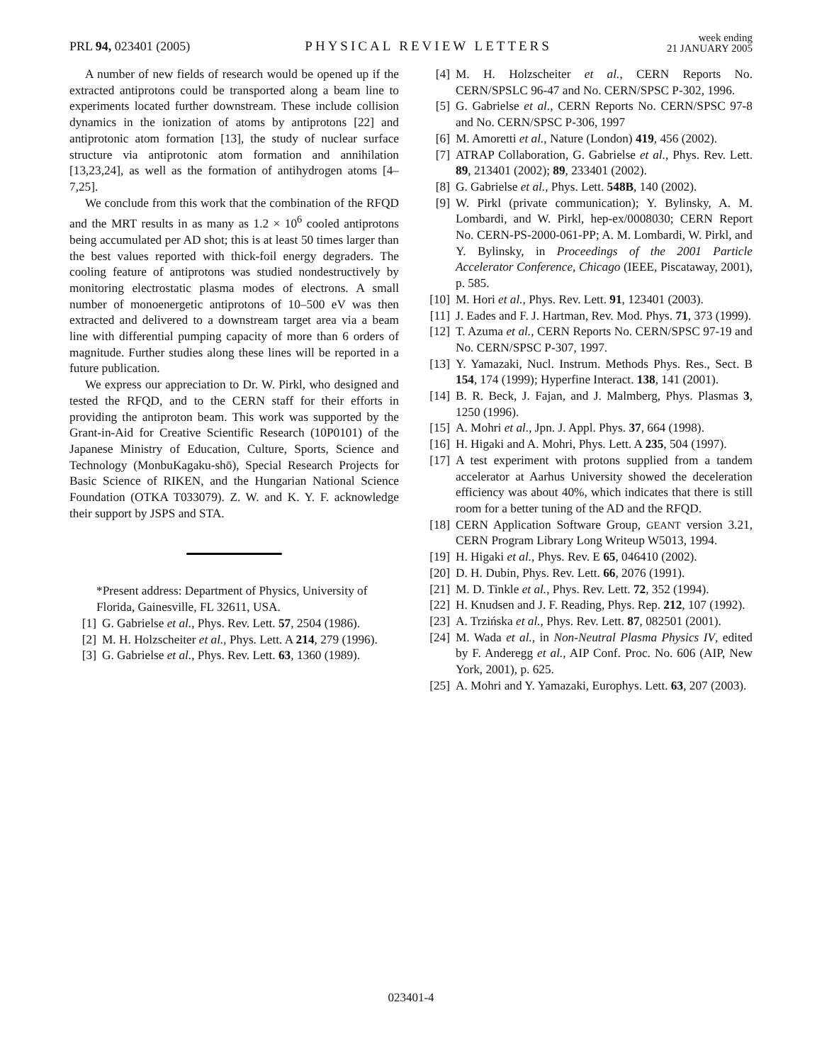PRL 94, 023401 (2005)
PHYSICAL REVIEW LETTERS
week ending
21 JANUARY 2005
A number of new fields of research would be opened up if the extracted antiprotons could be transported along a beam line to experiments located further downstream. These include collision dynamics in the ionization of atoms by antiprotons [22] and antiprotonic atom formation [13], the study of nuclear surface structure via antiprotonic atom formation and annihilation [13,23,24], as well as the formation of antihydrogen atoms [4–7,25].
We conclude from this work that the combination of the RFQD and the MRT results in as many as 1.2 × 10<sup>6</sup> cooled antiprotons being accumulated per AD shot; this is at least 50 times larger than the best values reported with thick-foil energy degraders. The cooling feature of antiprotons was studied nondestructively by monitoring electrostatic plasma modes of electrons. A small number of monoenergetic antiprotons of 10–500 eV was then extracted and delivered to a downstream target area via a beam line with differential pumping capacity of more than 6 orders of magnitude. Further studies along these lines will be reported in a future publication.
We express our appreciation to Dr. W. Pirkl, who designed and tested the RFQD, and to the CERN staff for their efforts in providing the antiproton beam. This work was supported by the Grant-in-Aid for Creative Scientific Research (10P0101) of the Japanese Ministry of Education, Culture, Sports, Science and Technology (MonbuKagaku-shō), Special Research Projects for Basic Science of RIKEN, and the Hungarian National Science Foundation (OTKA T033079). Z. W. and K. Y. F. acknowledge their support by JSPS and STA.
*Present address: Department of Physics, University of Florida, Gainesville, FL 32611, USA.
[1] G. Gabrielse et al., Phys. Rev. Lett. 57, 2504 (1986).
[2] M. H. Holzscheiter et al., Phys. Lett. A 214, 279 (1996).
[3] G. Gabrielse et al., Phys. Rev. Lett. 63, 1360 (1989).
[4] M. H. Holzscheiter et al., CERN Reports No. CERN/SPSLC 96-47 and No. CERN/SPSC P-302, 1996.
[5] G. Gabrielse et al., CERN Reports No. CERN/SPSC 97-8 and No. CERN/SPSC P-306, 1997
[6] M. Amoretti et al., Nature (London) 419, 456 (2002).
[7] ATRAP Collaboration, G. Gabrielse et al., Phys. Rev. Lett. 89, 213401 (2002); 89, 233401 (2002).
[8] G. Gabrielse et al., Phys. Lett. 548B, 140 (2002).
[9] W. Pirkl (private communication); Y. Bylinsky, A. M. Lombardi, and W. Pirkl, hep-ex/0008030; CERN Report No. CERN-PS-2000-061-PP; A. M. Lombardi, W. Pirkl, and Y. Bylinsky, in Proceedings of the 2001 Particle Accelerator Conference, Chicago (IEEE, Piscataway, 2001), p. 585.
[10] M. Hori et al., Phys. Rev. Lett. 91, 123401 (2003).
[11] J. Eades and F. J. Hartman, Rev. Mod. Phys. 71, 373 (1999).
[12] T. Azuma et al., CERN Reports No. CERN/SPSC 97-19 and No. CERN/SPSC P-307, 1997.
[13] Y. Yamazaki, Nucl. Instrum. Methods Phys. Res., Sect. B 154, 174 (1999); Hyperfine Interact. 138, 141 (2001).
[14] B. R. Beck, J. Fajan, and J. Malmberg, Phys. Plasmas 3, 1250 (1996).
[15] A. Mohri et al., Jpn. J. Appl. Phys. 37, 664 (1998).
[16] H. Higaki and A. Mohri, Phys. Lett. A 235, 504 (1997).
[17] A test experiment with protons supplied from a tandem accelerator at Aarhus University showed the deceleration efficiency was about 40%, which indicates that there is still room for a better tuning of the AD and the RFQD.
[18] CERN Application Software Group, GEANT version 3.21, CERN Program Library Long Writeup W5013, 1994.
[19] H. Higaki et al., Phys. Rev. E 65, 046410 (2002).
[20] D. H. Dubin, Phys. Rev. Lett. 66, 2076 (1991).
[21] M. D. Tinkle et al., Phys. Rev. Lett. 72, 352 (1994).
[22] H. Knudsen and J. F. Reading, Phys. Rep. 212, 107 (1992).
[23] A. Trzińska et al., Phys. Rev. Lett. 87, 082501 (2001).
[24] M. Wada et al., in Non-Neutral Plasma Physics IV, edited by F. Anderegg et al., AIP Conf. Proc. No. 606 (AIP, New York, 2001), p. 625.
[25] A. Mohri and Y. Yamazaki, Europhys. Lett. 63, 207 (2003).
023401-4